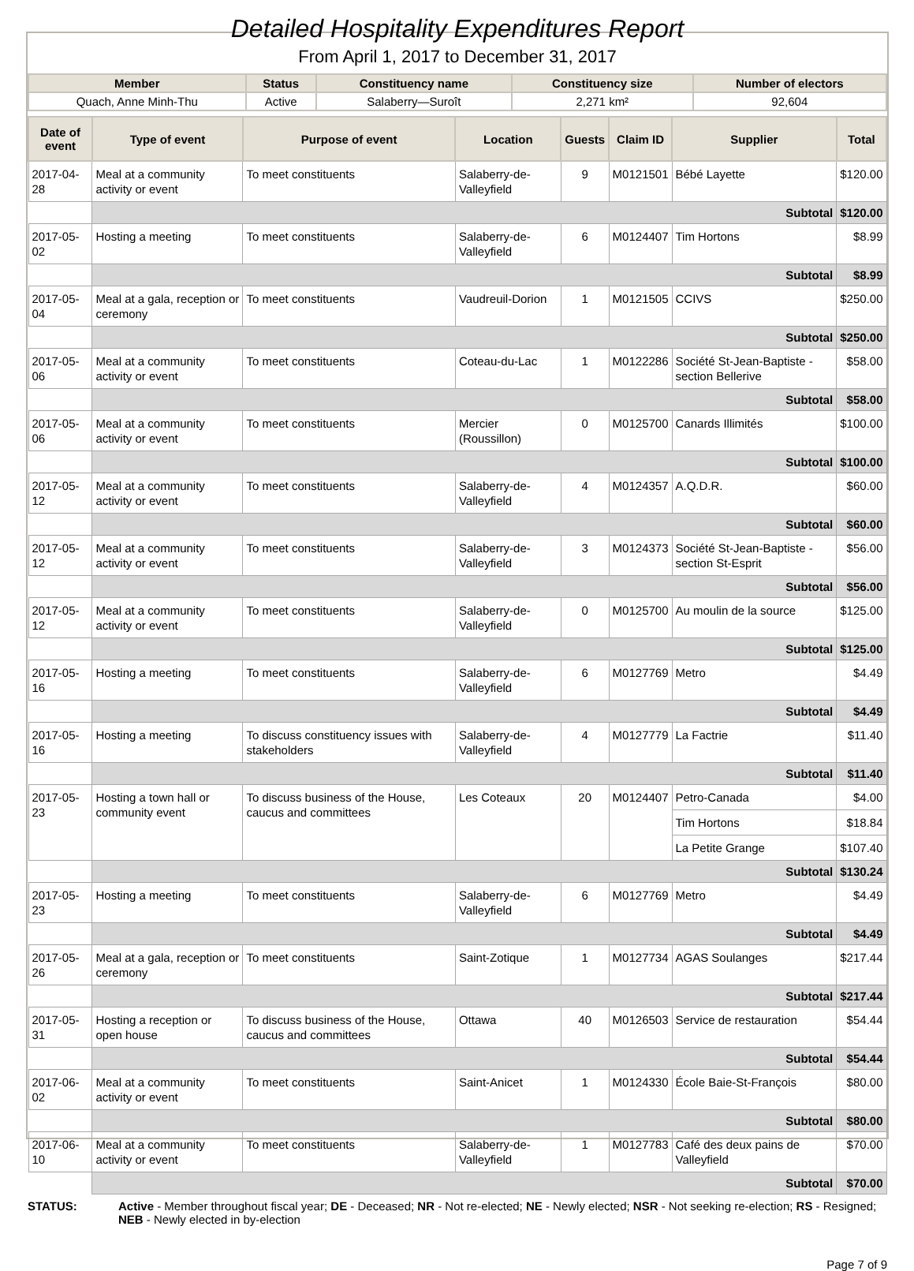Detailed Hospitality Expenditures Report
From April 1, 2017 to December 31, 2017
| Member | Status | Constituency name | Constituency size | Number of electors |
| --- | --- | --- | --- | --- |
| Quach, Anne Minh-Thu | Active | Salaberry—Suroît | 2,271 km² | 92,604 |
| Date of event | Type of event | Purpose of event | Location | Guests | Claim ID | Supplier | Total |
| --- | --- | --- | --- | --- | --- | --- | --- |
| 2017-04-28 | Meal at a community activity or event | To meet constituents | Salaberry-de-Valleyfield | 9 | M0121501 | Bébé Layette | $120.00 |
| | Subtotal | | | | | | $120.00 |
| 2017-05-02 | Hosting a meeting | To meet constituents | Salaberry-de-Valleyfield | 6 | M0124407 | Tim Hortons | $8.99 |
| | Subtotal | | | | | | $8.99 |
| 2017-05-04 | Meal at a gala, reception or ceremony | To meet constituents | Vaudreuil-Dorion | 1 | M0121505 | CCIVS | $250.00 |
| | Subtotal | | | | | | $250.00 |
| 2017-05-06 | Meal at a community activity or event | To meet constituents | Coteau-du-Lac | 1 | M0122286 | Société St-Jean-Baptiste - section Bellerive | $58.00 |
| | Subtotal | | | | | | $58.00 |
| 2017-05-06 | Meal at a community activity or event | To meet constituents | Mercier (Roussillon) | 0 | M0125700 | Canards Illimités | $100.00 |
| | Subtotal | | | | | | $100.00 |
| 2017-05-12 | Meal at a community activity or event | To meet constituents | Salaberry-de-Valleyfield | 4 | M0124357 | A.Q.D.R. | $60.00 |
| | Subtotal | | | | | | $60.00 |
| 2017-05-12 | Meal at a community activity or event | To meet constituents | Salaberry-de-Valleyfield | 3 | M0124373 | Société St-Jean-Baptiste - section St-Esprit | $56.00 |
| | Subtotal | | | | | | $56.00 |
| 2017-05-12 | Meal at a community activity or event | To meet constituents | Salaberry-de-Valleyfield | 0 | M0125700 | Au moulin de la source | $125.00 |
| | Subtotal | | | | | | $125.00 |
| 2017-05-16 | Hosting a meeting | To meet constituents | Salaberry-de-Valleyfield | 6 | M0127769 | Metro | $4.49 |
| | Subtotal | | | | | | $4.49 |
| 2017-05-16 | Hosting a meeting | To discuss constituency issues with stakeholders | Salaberry-de-Valleyfield | 4 | M0127779 | La Factrie | $11.40 |
| | Subtotal | | | | | | $11.40 |
| 2017-05-23 | Hosting a town hall or community event | To discuss business of the House, caucus and committees | Les Coteaux | 20 | M0124407 | Petro-Canada | $4.00 |
| | | | | | | Tim Hortons | $18.84 |
| | | | | | | La Petite Grange | $107.40 |
| | Subtotal | | | | | | $130.24 |
| 2017-05-23 | Hosting a meeting | To meet constituents | Salaberry-de-Valleyfield | 6 | M0127769 | Metro | $4.49 |
| | Subtotal | | | | | | $4.49 |
| 2017-05-26 | Meal at a gala, reception or ceremony | To meet constituents | Saint-Zotique | 1 | M0127734 | AGAS Soulanges | $217.44 |
| | Subtotal | | | | | | $217.44 |
| 2017-05-31 | Hosting a reception or open house | To discuss business of the House, caucus and committees | Ottawa | 40 | M0126503 | Service de restauration | $54.44 |
| | Subtotal | | | | | | $54.44 |
| 2017-06-02 | Meal at a community activity or event | To meet constituents | Saint-Anicet | 1 | M0124330 | École Baie-St-François | $80.00 |
| | Subtotal | | | | | | $80.00 |
| 2017-06-10 | Meal at a community activity or event | To meet constituents | Salaberry-de-Valleyfield | 1 | M0127783 | Café des deux pains de Valleyfield | $70.00 |
| | Subtotal | | | | | | $70.00 |
STATUS: Active - Member throughout fiscal year; DE - Deceased; NR - Not re-elected; NE - Newly elected; NSR - Not seeking re-election; RS - Resigned; NEB - Newly elected in by-election
Page 7 of 9